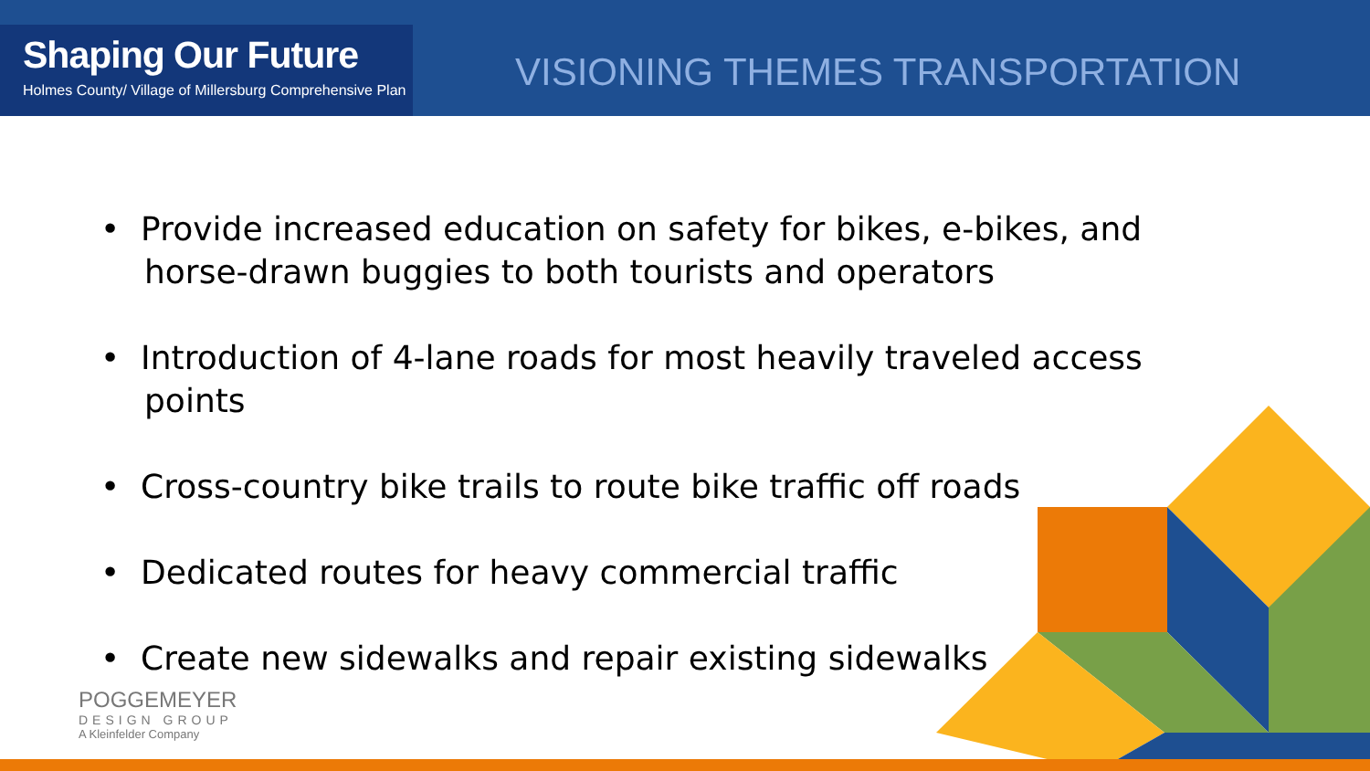Shaping Our Future
Holmes County/ Village of Millersburg Comprehensive Plan
VISIONING THEMES TRANSPORTATION
• Provide increased education on safety for bikes, e-bikes, and horse-drawn buggies to both tourists and operators
• Introduction of 4-lane roads for most heavily traveled access points
• Cross-country bike trails to route bike traffic off roads
• Dedicated routes for heavy commercial traffic
• Create new sidewalks and repair existing sidewalks
POGGEMEYER
DESIGN GROUP
A Kleinfelder Company